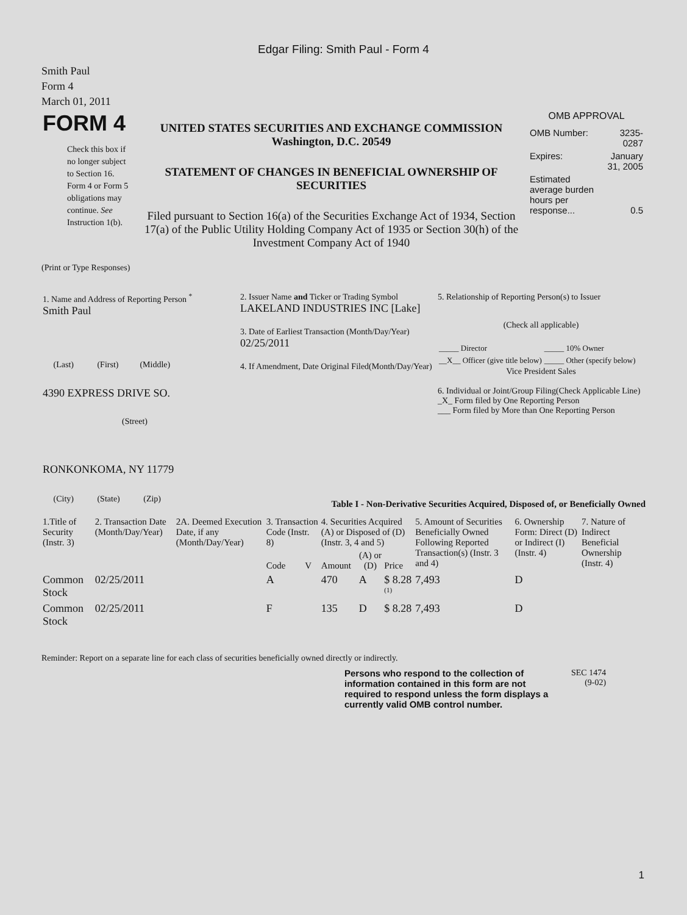Edgar Filing: Smith Paul - Form 4
Smith Paul
Form 4
March 01, 2011
| FORM 4 Check this box if no longer subject to Section 16. Form 4 or Form 5 obligations may continue. See Instruction 1(b). | UNITED STATES SECURITIES AND EXCHANGE COMMISSION Washington, D.C. 20549 STATEMENT OF CHANGES IN BENEFICIAL OWNERSHIP OF SECURITIES Filed pursuant to Section 16(a) of the Securities Exchange Act of 1934, Section 17(a) of the Public Utility Holding Company Act of 1935 or Section 30(h) of the Investment Company Act of 1940 | OMB APPROVAL / OMB Number: / 3235-0287 / / Expires: / January 31, 2005 / / Estimated average burden hours per response... / 0.5 / |
(Print or Type Responses)
| 1. Name and Address of Reporting Person <sup>*</sup> Smith Paul (Last) (First) (Middle) 4390 EXPRESS DRIVE SO. (Street) RONKONKOMA, NY 11779 (City) (State) (Zip) | 2. Issuer Name and Ticker or Trading Symbol LAKELAND INDUSTRIES INC [Lake] 3. Date of Earliest Transaction (Month/Day/Year) 02/25/2011 4. If Amendment, Date Original Filed(Month/Day/Year) | 5. Relationship of Reporting Person(s) to Issuer (Check all applicable) / _____ Director / _____ 10% Owner / / __X__ Officer (give title below) / _____ Other (specify below) / Vice President Sales 6. Individual or Joint/Group Filing(Check Applicable Line) _X_ Form filed by One Reporting Person ___ Form filed by More than One Reporting Person |
Table I - Non-Derivative Securities Acquired, Disposed of, or Beneficially Owned
| 1.Title of Security (Instr. 3) | 2. Transaction Date (Month/Day/Year) | 2A. Deemed Execution Date, if any (Month/Day/Year) | 3. Transaction Code (Instr. 8) | | 4. Securities Acquired (A) or Disposed of (D) (Instr. 3, 4 and 5) | | | 5. Amount of Securities Beneficially Owned Following Reported Transaction(s) (Instr. 3 and 4) | 6. Ownership Form: Direct (D) or Indirect (I) (Instr. 4) | 7. Nature of Indirect Beneficial Ownership (Instr. 4) |
| --- | --- | --- | --- | --- | --- | --- | --- | --- | --- | --- |
| | | | Code | V | Amount | (A) or (D) | Price | | | |
| Common Stock | 02/25/2011 | | A | | 470 | A | $ 8.28 <sup>(1)</sup> | 7,493 | D | |
| Common Stock | 02/25/2011 | | F | | 135 | D | $ 8.28 | 7,493 | D | |
Reminder: Report on a separate line for each class of securities beneficially owned directly or indirectly.
| Persons who respond to the collection of information contained in this form are not required to respond unless the form displays a currently valid OMB control number. | SEC 1474 (9-02) |
1